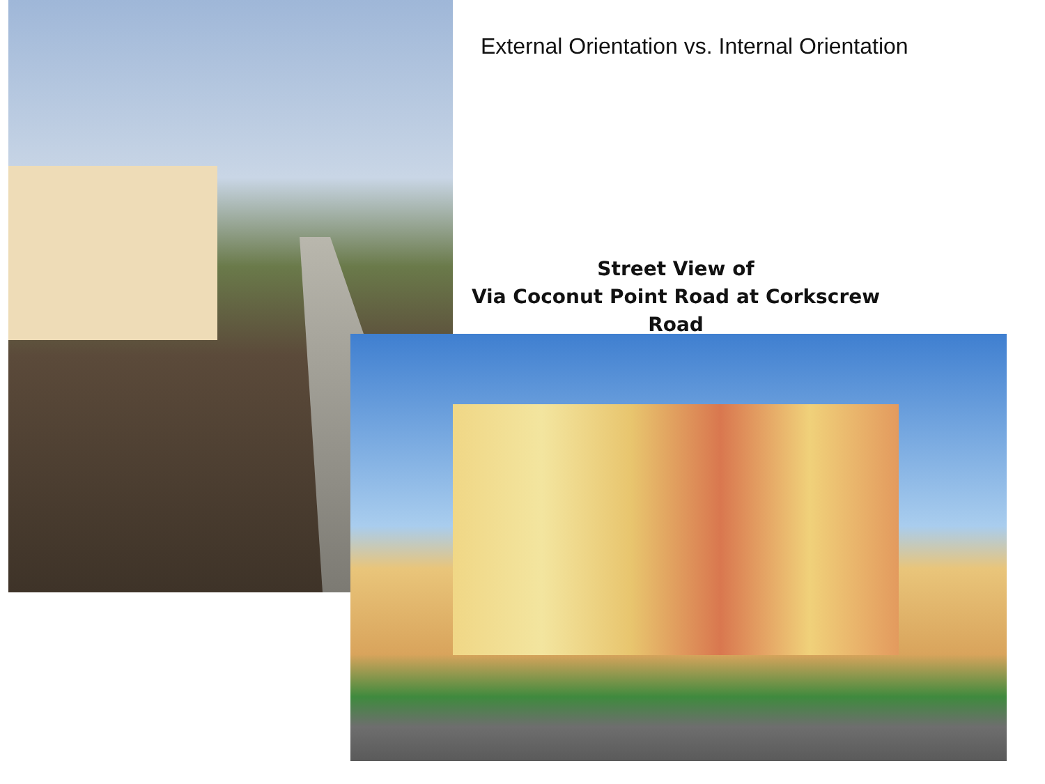External Orientation vs. Internal Orientation
Street View of
Via Coconut Point Road at Corkscrew Road